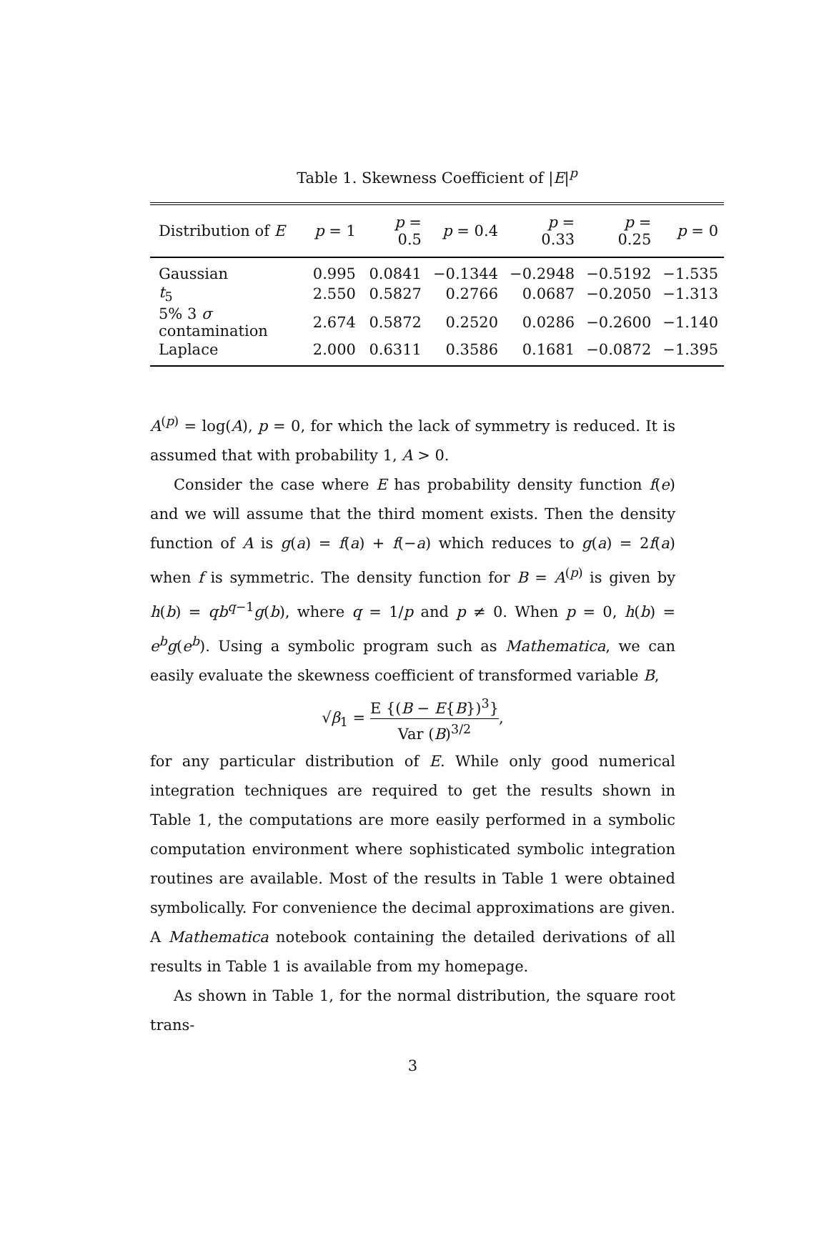Table 1. Skewness Coefficient of |E|<sup>p</sup>
| Distribution of E | p = 1 | p = 0.5 | p = 0.4 | p = 0.33̇ | p = 0.25 | p = 0 |
| --- | --- | --- | --- | --- | --- | --- |
| Gaussian | 0.995 | 0.0841 | −0.1344 | −0.2948 | −0.5192 | −1.535 |
| t<sub>5</sub> | 2.550 | 0.5827 | 0.2766 | 0.0687 | −0.2050 | −1.313 |
| 5% 3 σ contamination | 2.674 | 0.5872 | 0.2520 | 0.0286 | −0.2600 | −1.140 |
| Laplace | 2.000 | 0.6311 | 0.3586 | 0.1681 | −0.0872 | −1.395 |
A<sup>(p)</sup> = log(A), p = 0, for which the lack of symmetry is reduced. It is assumed that with probability 1, A > 0.
Consider the case where E has probability density function f(e) and we will assume that the third moment exists. Then the density function of A is g(a) = f(a) + f(−a) which reduces to g(a) = 2f(a) when f is symmetric. The density function for B = A<sup>(p)</sup> is given by h(b) = qb<sup>q−1</sup>g(b), where q = 1/p and p ≠ 0. When p = 0, h(b) = e<sup>b</sup>g(e<sup>b</sup>). Using a symbolic program such as Mathematica, we can easily evaluate the skewness coefficient of transformed variable B,
√β<sub>1</sub> = E {(B − E{B})<sup>3</sup>} Var (B)<sup>3/2</sup>,
for any particular distribution of E. While only good numerical integration techniques are required to get the results shown in Table 1, the computations are more easily performed in a symbolic computation environment where sophisticated symbolic integration routines are available. Most of the results in Table 1 were obtained symbolically. For convenience the decimal approximations are given. A Mathematica notebook containing the detailed derivations of all results in Table 1 is available from my homepage.
As shown in Table 1, for the normal distribution, the square root trans-
3